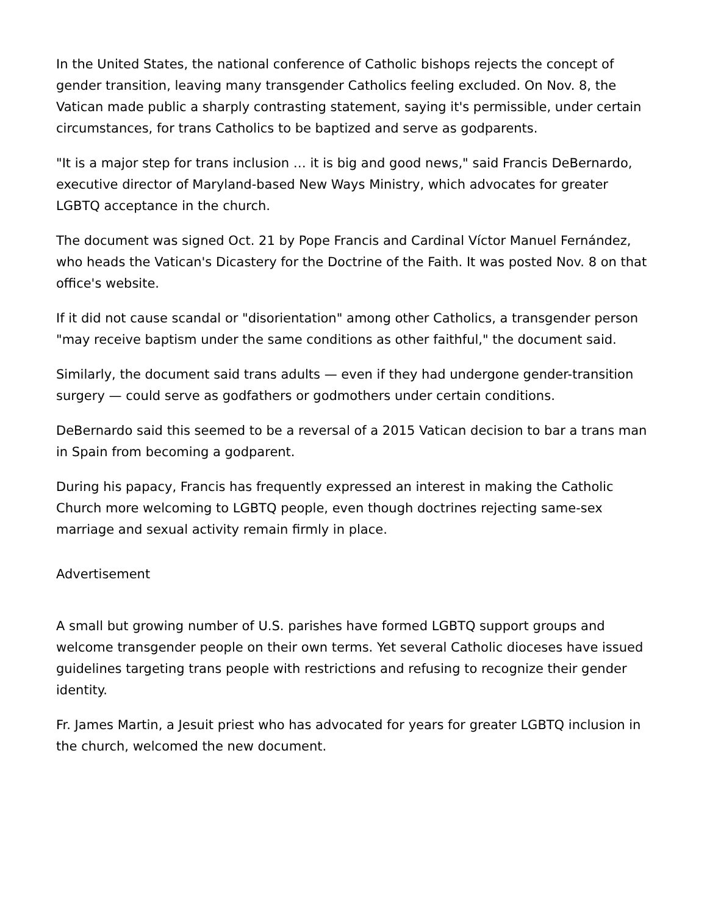In the United States, the national conference of Catholic bishops rejects the concept of gender transition, leaving many transgender Catholics feeling excluded. On Nov. 8, the Vatican made public a sharply contrasting statement, saying it's permissible, under certain circumstances, for trans Catholics to be baptized and serve as godparents.
"It is a major step for trans inclusion … it is big and good news," said Francis DeBernardo, executive director of Maryland-based New Ways Ministry, which advocates for greater LGBTQ acceptance in the church.
The document was signed Oct. 21 by Pope Francis and Cardinal Víctor Manuel Fernández, who heads the Vatican's Dicastery for the Doctrine of the Faith. It was posted Nov. 8 on that office's website.
If it did not cause scandal or "disorientation" among other Catholics, a transgender person "may receive baptism under the same conditions as other faithful," the document said.
Similarly, the document said trans adults — even if they had undergone gender-transition surgery — could serve as godfathers or godmothers under certain conditions.
DeBernardo said this seemed to be a reversal of a 2015 Vatican decision to bar a trans man in Spain from becoming a godparent.
During his papacy, Francis has frequently expressed an interest in making the Catholic Church more welcoming to LGBTQ people, even though doctrines rejecting same-sex marriage and sexual activity remain firmly in place.
Advertisement
A small but growing number of U.S. parishes have formed LGBTQ support groups and welcome transgender people on their own terms. Yet several Catholic dioceses have issued guidelines targeting trans people with restrictions and refusing to recognize their gender identity.
Fr. James Martin, a Jesuit priest who has advocated for years for greater LGBTQ inclusion in the church, welcomed the new document.